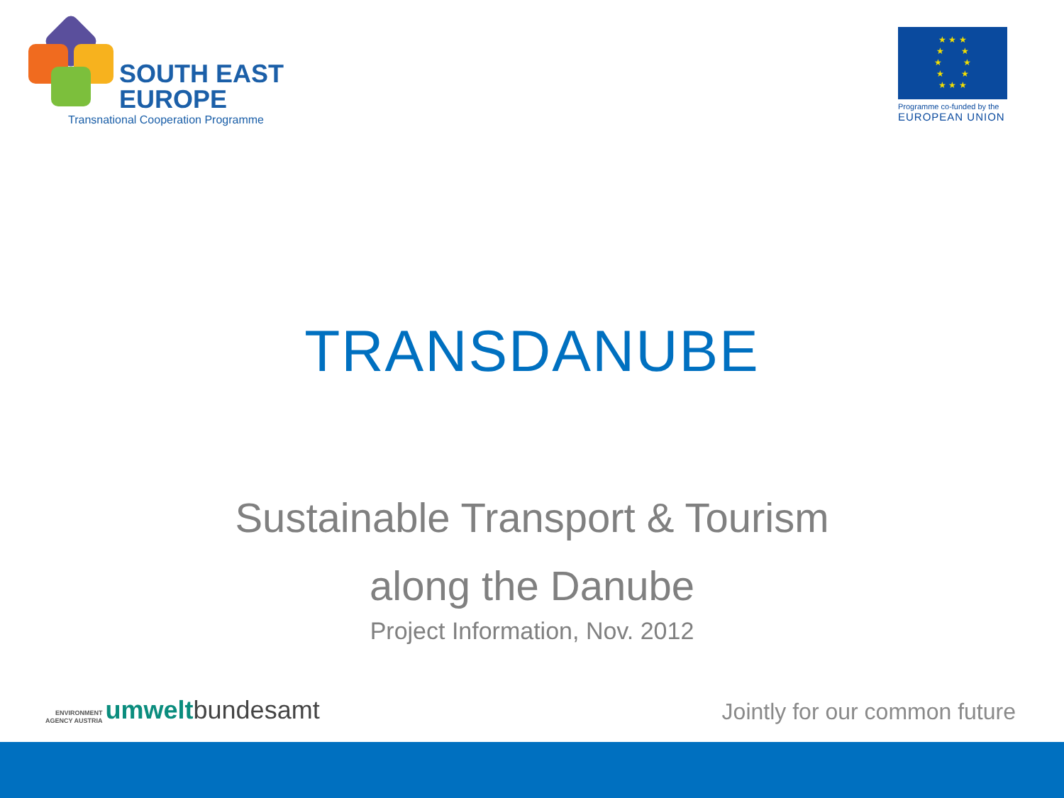SOUTH EAST
EUROPE
Transnational Cooperation Programme
★ ★ ★
★ ★
★ ★
★ ★
★ ★ ★
Programme co-funded by the
EUROPEAN UNION
TRANSDANUBE
Sustainable Transport & Tourism
along the Danube
Project Information, Nov. 2012
ENVIRONMENT
AGENCY AUSTRIA
umwelt bundesamt
Jointly for our common future